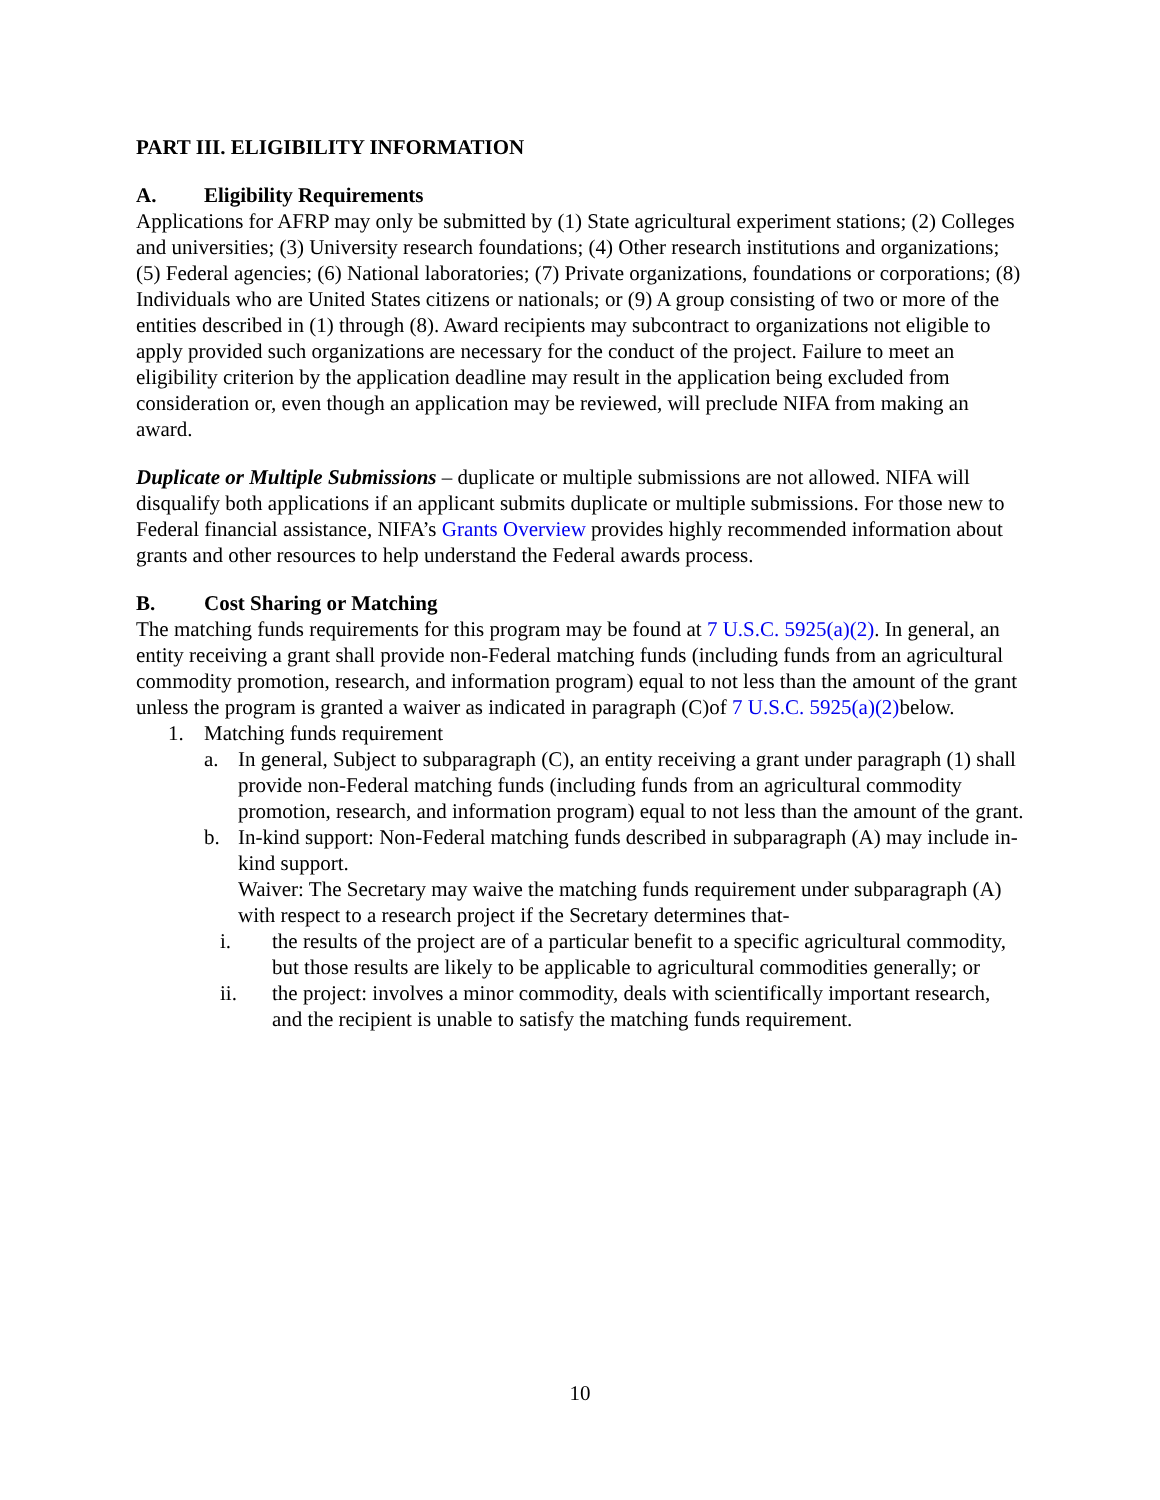PART III. ELIGIBILITY INFORMATION
A. Eligibility Requirements
Applications for AFRP may only be submitted by (1) State agricultural experiment stations; (2) Colleges and universities; (3) University research foundations; (4) Other research institutions and organizations; (5) Federal agencies; (6) National laboratories; (7) Private organizations, foundations or corporations; (8) Individuals who are United States citizens or nationals; or (9) A group consisting of two or more of the entities described in (1) through (8). Award recipients may subcontract to organizations not eligible to apply provided such organizations are necessary for the conduct of the project. Failure to meet an eligibility criterion by the application deadline may result in the application being excluded from consideration or, even though an application may be reviewed, will preclude NIFA from making an award.
Duplicate or Multiple Submissions – duplicate or multiple submissions are not allowed. NIFA will disqualify both applications if an applicant submits duplicate or multiple submissions. For those new to Federal financial assistance, NIFA’s Grants Overview provides highly recommended information about grants and other resources to help understand the Federal awards process.
B. Cost Sharing or Matching
The matching funds requirements for this program may be found at 7 U.S.C. 5925(a)(2). In general, an entity receiving a grant shall provide non-Federal matching funds (including funds from an agricultural commodity promotion, research, and information program) equal to not less than the amount of the grant unless the program is granted a waiver as indicated in paragraph (C)of 7 U.S.C. 5925(a)(2) below.
1. Matching funds requirement
a. In general, Subject to subparagraph (C), an entity receiving a grant under paragraph (1) shall provide non-Federal matching funds (including funds from an agricultural commodity promotion, research, and information program) equal to not less than the amount of the grant.
b. In-kind support: Non-Federal matching funds described in subparagraph (A) may include in-kind support.
Waiver: The Secretary may waive the matching funds requirement under subparagraph (A) with respect to a research project if the Secretary determines that-
i. the results of the project are of a particular benefit to a specific agricultural commodity, but those results are likely to be applicable to agricultural commodities generally; or
ii. the project: involves a minor commodity, deals with scientifically important research, and the recipient is unable to satisfy the matching funds requirement.
10